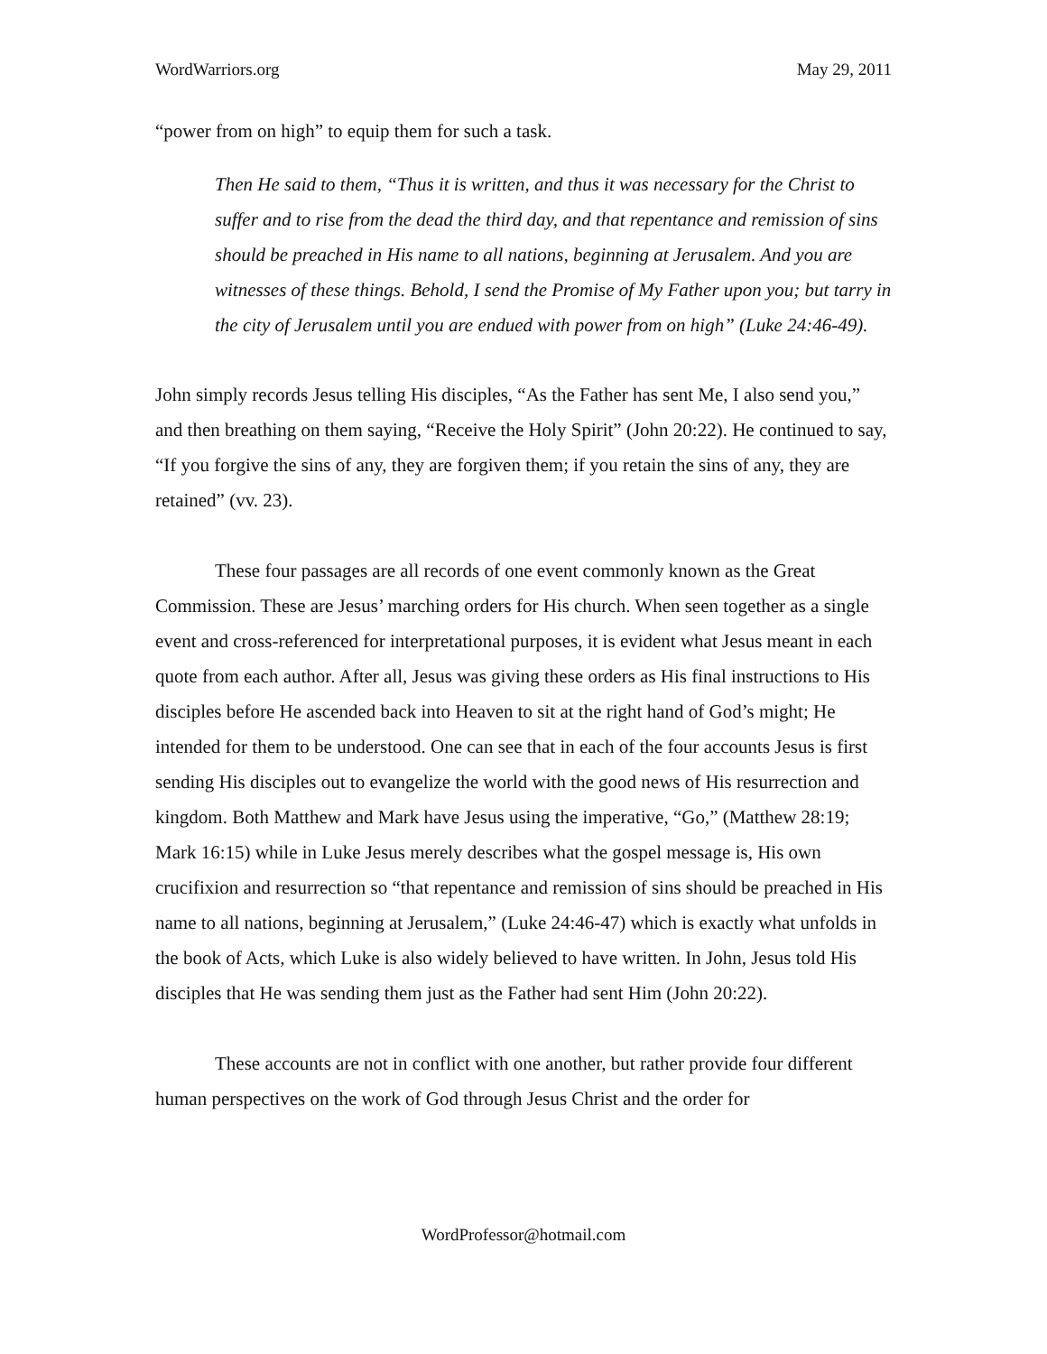WordWarriors.org May 29, 2011
“power from on high” to equip them for such a task.
Then He said to them, “Thus it is written, and thus it was necessary for the Christ to suffer and to rise from the dead the third day, and that repentance and remission of sins should be preached in His name to all nations, beginning at Jerusalem. And you are witnesses of these things. Behold, I send the Promise of My Father upon you; but tarry in the city of Jerusalem until you are endued with power from on high” (Luke 24:46-49).
John simply records Jesus telling His disciples, “As the Father has sent Me, I also send you,” and then breathing on them saying, “Receive the Holy Spirit” (John 20:22). He continued to say, “If you forgive the sins of any, they are forgiven them; if you retain the sins of any, they are retained” (vv. 23).
These four passages are all records of one event commonly known as the Great Commission. These are Jesus’ marching orders for His church. When seen together as a single event and cross-referenced for interpretational purposes, it is evident what Jesus meant in each quote from each author. After all, Jesus was giving these orders as His final instructions to His disciples before He ascended back into Heaven to sit at the right hand of God’s might; He intended for them to be understood. One can see that in each of the four accounts Jesus is first sending His disciples out to evangelize the world with the good news of His resurrection and kingdom. Both Matthew and Mark have Jesus using the imperative, “Go,” (Matthew 28:19; Mark 16:15) while in Luke Jesus merely describes what the gospel message is, His own crucifixion and resurrection so “that repentance and remission of sins should be preached in His name to all nations, beginning at Jerusalem,” (Luke 24:46-47) which is exactly what unfolds in the book of Acts, which Luke is also widely believed to have written. In John, Jesus told His disciples that He was sending them just as the Father had sent Him (John 20:22).
These accounts are not in conflict with one another, but rather provide four different human perspectives on the work of God through Jesus Christ and the order for
WordProfessor@hotmail.com